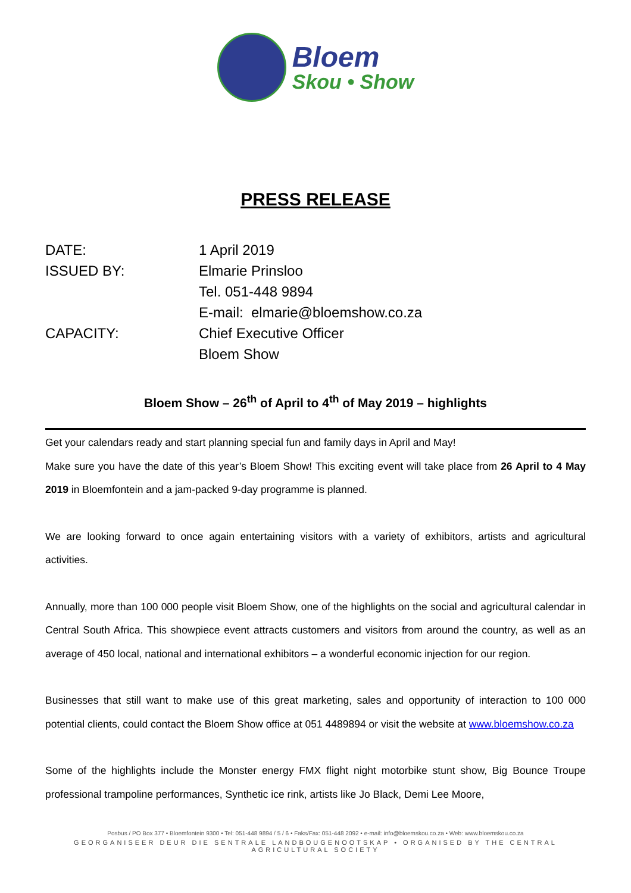Bloem
Skou • Show
PRESS RELEASE
DATE:
1 April 2019
ISSUED BY:
Elmarie Prinsloo
Tel. 051-448 9894
E-mail: elmarie@bloemshow.co.za
CAPACITY:
Chief Executive Officer
Bloem Show
Bloem Show – 26<sup>th</sup> of April to 4<sup>th</sup> of May 2019 – highlights
Get your calendars ready and start planning special fun and family days in April and May!
Make sure you have the date of this year’s Bloem Show! This exciting event will take place from 26 April to 4 May 2019 in Bloemfontein and a jam-packed 9-day programme is planned.
We are looking forward to once again entertaining visitors with a variety of exhibitors, artists and agricultural activities.
Annually, more than 100 000 people visit Bloem Show, one of the highlights on the social and agricultural calendar in Central South Africa. This showpiece event attracts customers and visitors from around the country, as well as an average of 450 local, national and international exhibitors – a wonderful economic injection for our region.
Businesses that still want to make use of this great marketing, sales and opportunity of interaction to 100 000 potential clients, could contact the Bloem Show office at 051 4489894 or visit the website at www.bloemshow.co.za
Some of the highlights include the Monster energy FMX flight night motorbike stunt show, Big Bounce Troupe professional trampoline performances, Synthetic ice rink, artists like Jo Black, Demi Lee Moore,
Posbus / PO Box 377 • Bloemfontein 9300 • Tel: 051-448 9894 / 5 / 6 • Faks/Fax: 051-448 2092 • e-mail: info@bloemskou.co.za • Web: www.bloemskou.co.za
GEORGANISEER DEUR DIE SENTRALE LANDBOUGENOOTSKAP • ORGANISED BY THE CENTRAL AGRICULTURAL SOCIETY